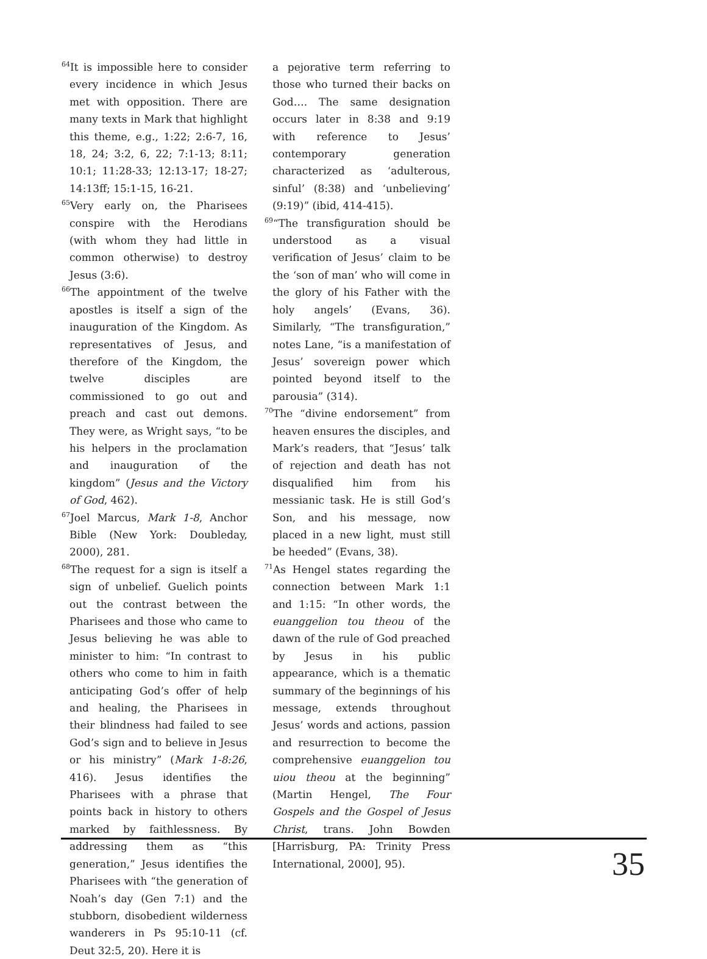<sup>64</sup> It is impossible here to consider every incidence in which Jesus met with opposition. There are many texts in Mark that highlight this theme, e.g., 1:22; 2:6-7, 16, 18, 24; 3:2, 6, 22; 7:1-13; 8:11; 10:1; 11:28-33; 12:13-17; 18-27; 14:13ff; 15:1-15, 16-21.
<sup>65</sup> Very early on, the Pharisees conspire with the Herodians (with whom they had little in common otherwise) to destroy Jesus (3:6).
<sup>66</sup> The appointment of the twelve apostles is itself a sign of the inauguration of the Kingdom. As representatives of Jesus, and therefore of the Kingdom, the twelve disciples are commissioned to go out and preach and cast out demons. They were, as Wright says, “to be his helpers in the proclamation and inauguration of the kingdom” (Jesus and the Victory of God, 462).
<sup>67</sup> Joel Marcus, Mark 1-8, Anchor Bible (New York: Doubleday, 2000), 281.
<sup>68</sup> The request for a sign is itself a sign of unbelief. Guelich points out the contrast between the Pharisees and those who came to Jesus believing he was able to minister to him: “In contrast to others who come to him in faith anticipating God’s offer of help and healing, the Pharisees in their blindness had failed to see God’s sign and to believe in Jesus or his ministry” (Mark 1-8:26, 416). Jesus identifies the Pharisees with a phrase that points back in history to others marked by faithlessness. By addressing them as “this generation,” Jesus identifies the Pharisees with “the generation of Noah’s day (Gen 7:1) and the stubborn, disobedient wilderness wanderers in Ps 95:10-11 (cf. Deut 32:5, 20). Here it is
a pejorative term referring to those who turned their backs on God…. The same designation occurs later in 8:38 and 9:19 with reference to Jesus’ contemporary generation characterized as ‘adulterous, sinful’ (8:38) and ‘unbelieving’ (9:19)” (ibid, 414-415).
<sup>69</sup> “The transfiguration should be understood as a visual verification of Jesus’ claim to be the ‘son of man’ who will come in the glory of his Father with the holy angels’ (Evans, 36). Similarly, “The transfiguration,” notes Lane, “is a manifestation of Jesus’ sovereign power which pointed beyond itself to the parousia” (314).
<sup>70</sup> The “divine endorsement” from heaven ensures the disciples, and Mark’s readers, that “Jesus’ talk of rejection and death has not disqualified him from his messianic task. He is still God’s Son, and his message, now placed in a new light, must still be heeded” (Evans, 38).
<sup>71</sup>As Hengel states regarding the connection between Mark 1:1 and 1:15: “In other words, the euanggelion tou theou of the dawn of the rule of God preached by Jesus in his public appearance, which is a thematic summary of the beginnings of his message, extends throughout Jesus’ words and actions, passion and resurrection to become the comprehensive euanggelion tou uiou theou at the beginning” (Martin Hengel, The Four Gospels and the Gospel of Jesus Christ, trans. John Bowden [Harrisburg, PA: Trinity Press International, 2000], 95).
35